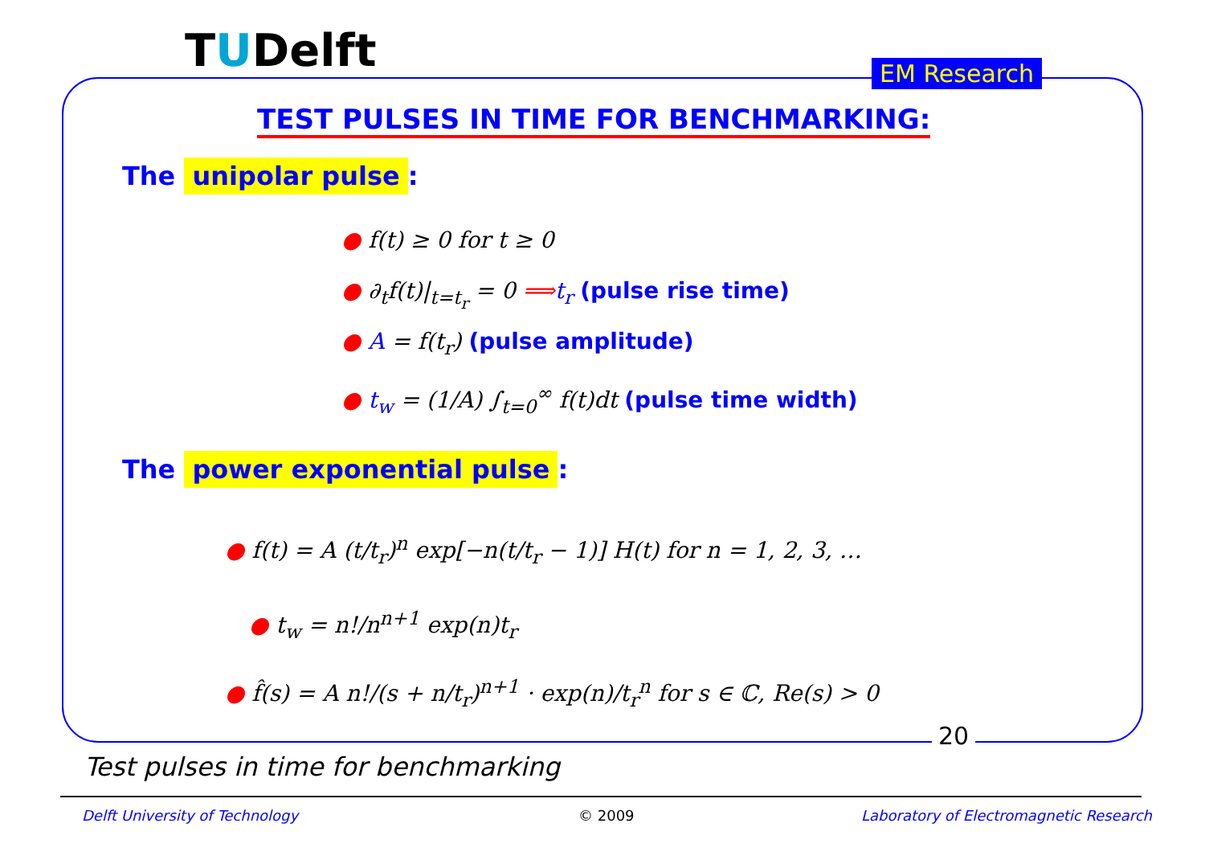TUDelft EM Research
TEST PULSES IN TIME FOR BENCHMARKING:
The unipolar pulse:
● f(t) ≥ 0 for t ≥ 0
● ∂<sub>t</sub>f(t)|<sub>t=t<sub>r</sub></sub> = 0 ⟹t<sub>r</sub> (pulse rise time)
● A = f(t<sub>r</sub>) (pulse amplitude)
● t<sub>w</sub> = (1/A) ∫<sub>t=0</sub><sup>∞</sup> f(t)dt (pulse time width)
The power exponential pulse:
● f(t) = A (t/t<sub>r</sub>)<sup>n</sup> exp[−n(t/t<sub>r</sub> − 1)] H(t) for n = 1, 2, 3, …
● t<sub>w</sub> = n!/n<sup>n+1</sup> exp(n)t<sub>r</sub>
● f̂(s) = A n!/(s + n/t<sub>r</sub>)<sup>n+1</sup> · exp(n)/t<sub>r</sub><sup>n</sup> for s ∈ ℂ, Re(s) > 0
20
Test pulses in time for benchmarking
Delft University of Technology © 2009
Laboratory of Electromagnetic Research